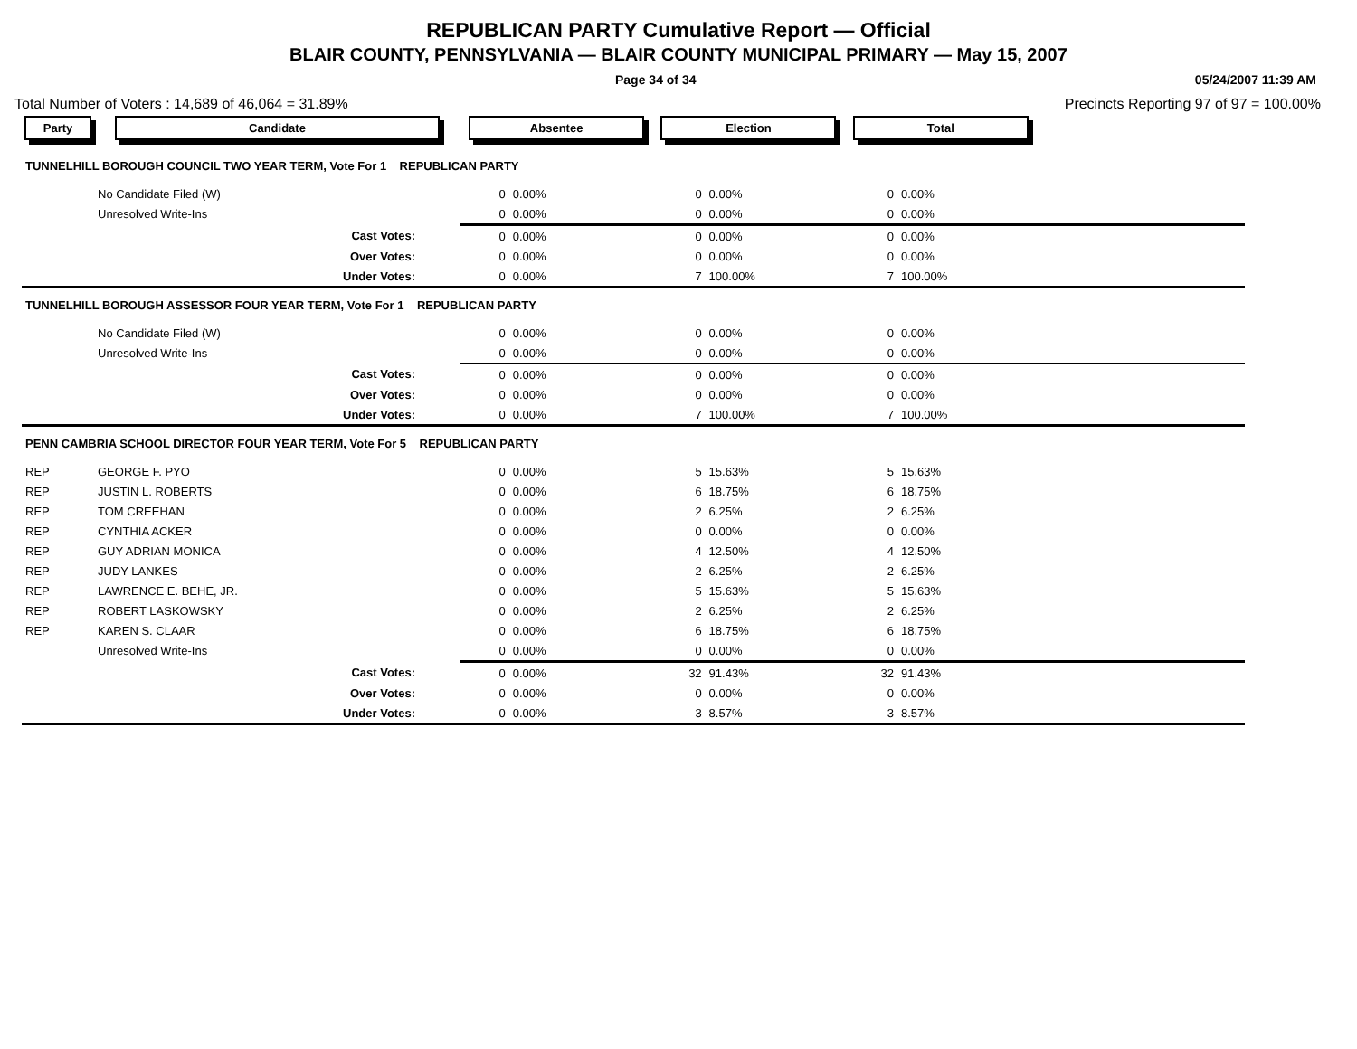REPUBLICAN PARTY Cumulative Report — Official
BLAIR COUNTY, PENNSYLVANIA — BLAIR COUNTY MUNICIPAL PRIMARY — May 15, 2007
Page 34 of 34 05/24/2007 11:39 AM
Total Number of Voters : 14,689 of 46,064 = 31.89% Precincts Reporting 97 of 97 = 100.00%
| Party | Candidate | Absentee | | Election | | Total | | |
| --- | --- | --- | --- | --- | --- | --- | --- | --- |
| TUNNELHILL BOROUGH COUNCIL TWO YEAR TERM, Vote For 1 REPUBLICAN PARTY | | | | | | | | |
| | No Candidate Filed (W) | 0 | 0.00% | 0 | 0.00% | 0 | 0.00% | |
| | Unresolved Write-Ins | 0 | 0.00% | 0 | 0.00% | 0 | 0.00% | |
| | Cast Votes: | 0 | 0.00% | 0 | 0.00% | 0 | 0.00% | |
| | Over Votes: | 0 | 0.00% | 0 | 0.00% | 0 | 0.00% | |
| | Under Votes: | 0 | 0.00% | 7 | 100.00% | 7 | 100.00% | |
| TUNNELHILL BOROUGH ASSESSOR FOUR YEAR TERM, Vote For 1 REPUBLICAN PARTY | | | | | | | | |
| | No Candidate Filed (W) | 0 | 0.00% | 0 | 0.00% | 0 | 0.00% | |
| | Unresolved Write-Ins | 0 | 0.00% | 0 | 0.00% | 0 | 0.00% | |
| | Cast Votes: | 0 | 0.00% | 0 | 0.00% | 0 | 0.00% | |
| | Over Votes: | 0 | 0.00% | 0 | 0.00% | 0 | 0.00% | |
| | Under Votes: | 0 | 0.00% | 7 | 100.00% | 7 | 100.00% | |
| PENN CAMBRIA SCHOOL DIRECTOR FOUR YEAR TERM, Vote For 5 REPUBLICAN PARTY | | | | | | | | |
| REP | GEORGE F. PYO | 0 | 0.00% | 5 | 15.63% | 5 | 15.63% | |
| REP | JUSTIN L. ROBERTS | 0 | 0.00% | 6 | 18.75% | 6 | 18.75% | |
| REP | TOM CREEHAN | 0 | 0.00% | 2 | 6.25% | 2 | 6.25% | |
| REP | CYNTHIA ACKER | 0 | 0.00% | 0 | 0.00% | 0 | 0.00% | |
| REP | GUY ADRIAN MONICA | 0 | 0.00% | 4 | 12.50% | 4 | 12.50% | |
| REP | JUDY LANKES | 0 | 0.00% | 2 | 6.25% | 2 | 6.25% | |
| REP | LAWRENCE E. BEHE, JR. | 0 | 0.00% | 5 | 15.63% | 5 | 15.63% | |
| REP | ROBERT LASKOWSKY | 0 | 0.00% | 2 | 6.25% | 2 | 6.25% | |
| REP | KAREN S. CLAAR | 0 | 0.00% | 6 | 18.75% | 6 | 18.75% | |
| | Unresolved Write-Ins | 0 | 0.00% | 0 | 0.00% | 0 | 0.00% | |
| | Cast Votes: | 0 | 0.00% | 32 | 91.43% | 32 | 91.43% | |
| | Over Votes: | 0 | 0.00% | 0 | 0.00% | 0 | 0.00% | |
| | Under Votes: | 0 | 0.00% | 3 | 8.57% | 3 | 8.57% | |